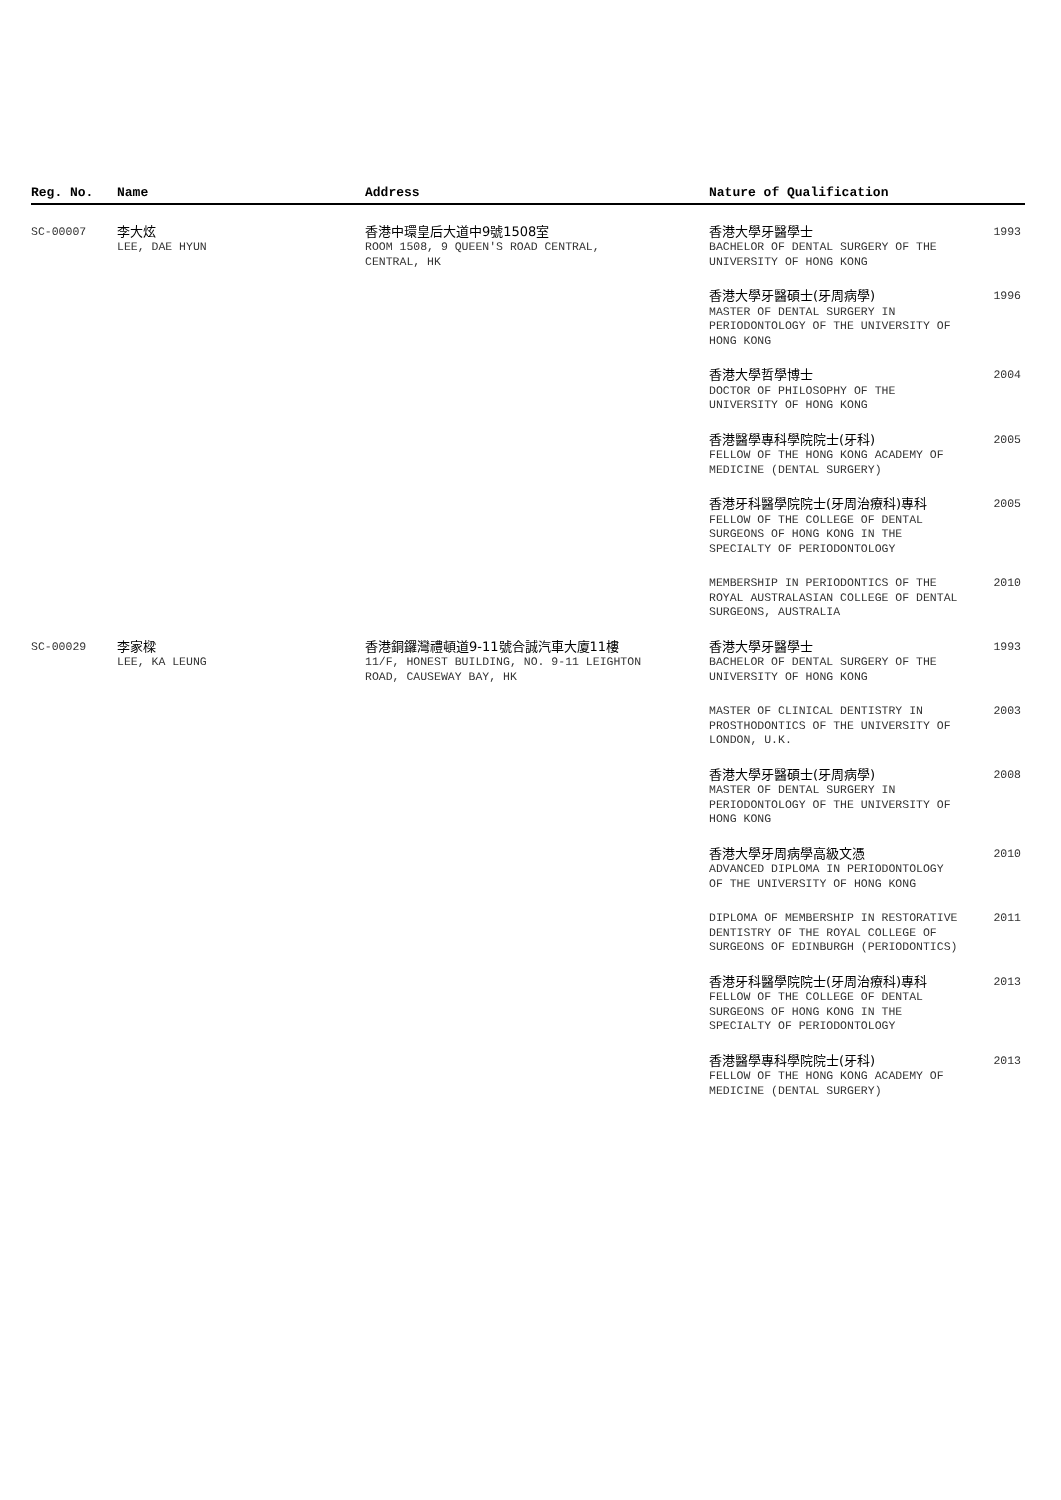| Reg. No. | Name | Address | Nature of Qualification | |
| --- | --- | --- | --- | --- |
| SC-00007 | 李大炫 LEE, DAE HYUN | 香港中環皇后大道中9號1508室 ROOM 1508, 9 QUEEN'S ROAD CENTRAL, CENTRAL, HK | 香港大學牙醫學士 BACHELOR OF DENTAL SURGERY OF THE UNIVERSITY OF HONG KONG | 1993 |
| | | | 香港大學牙醫碩士(牙周病學) MASTER OF DENTAL SURGERY IN PERIODONTOLOGY OF THE UNIVERSITY OF HONG KONG | 1996 |
| | | | 香港大學哲學博士 DOCTOR OF PHILOSOPHY OF THE UNIVERSITY OF HONG KONG | 2004 |
| | | | 香港醫學專科學院院士(牙科) FELLOW OF THE HONG KONG ACADEMY OF MEDICINE (DENTAL SURGERY) | 2005 |
| | | | 香港牙科醫學院院士(牙周治療科)專科 FELLOW OF THE COLLEGE OF DENTAL SURGEONS OF HONG KONG IN THE SPECIALTY OF PERIODONTOLOGY | 2005 |
| | | | MEMBERSHIP IN PERIODONTICS OF THE ROYAL AUSTRALASIAN COLLEGE OF DENTAL SURGEONS, AUSTRALIA | 2010 |
| SC-00029 | 李家樑 LEE, KA LEUNG | 香港銅鑼灣禮頓道9-11號合誠汽車大廈11樓 11/F, HONEST BUILDING, NO. 9-11 LEIGHTON ROAD, CAUSEWAY BAY, HK | 香港大學牙醫學士 BACHELOR OF DENTAL SURGERY OF THE UNIVERSITY OF HONG KONG | 1993 |
| | | | MASTER OF CLINICAL DENTISTRY IN PROSTHODONTICS OF THE UNIVERSITY OF LONDON, U.K. | 2003 |
| | | | 香港大學牙醫碩士(牙周病學) MASTER OF DENTAL SURGERY IN PERIODONTOLOGY OF THE UNIVERSITY OF HONG KONG | 2008 |
| | | | 香港大學牙周病學高級文憑 ADVANCED DIPLOMA IN PERIODONTOLOGY OF THE UNIVERSITY OF HONG KONG | 2010 |
| | | | DIPLOMA OF MEMBERSHIP IN RESTORATIVE DENTISTRY OF THE ROYAL COLLEGE OF SURGEONS OF EDINBURGH (PERIODONTICS) | 2011 |
| | | | 香港牙科醫學院院士(牙周治療科)專科 FELLOW OF THE COLLEGE OF DENTAL SURGEONS OF HONG KONG IN THE SPECIALTY OF PERIODONTOLOGY | 2013 |
| | | | 香港醫學專科學院院士(牙科) FELLOW OF THE HONG KONG ACADEMY OF MEDICINE (DENTAL SURGERY) | 2013 |